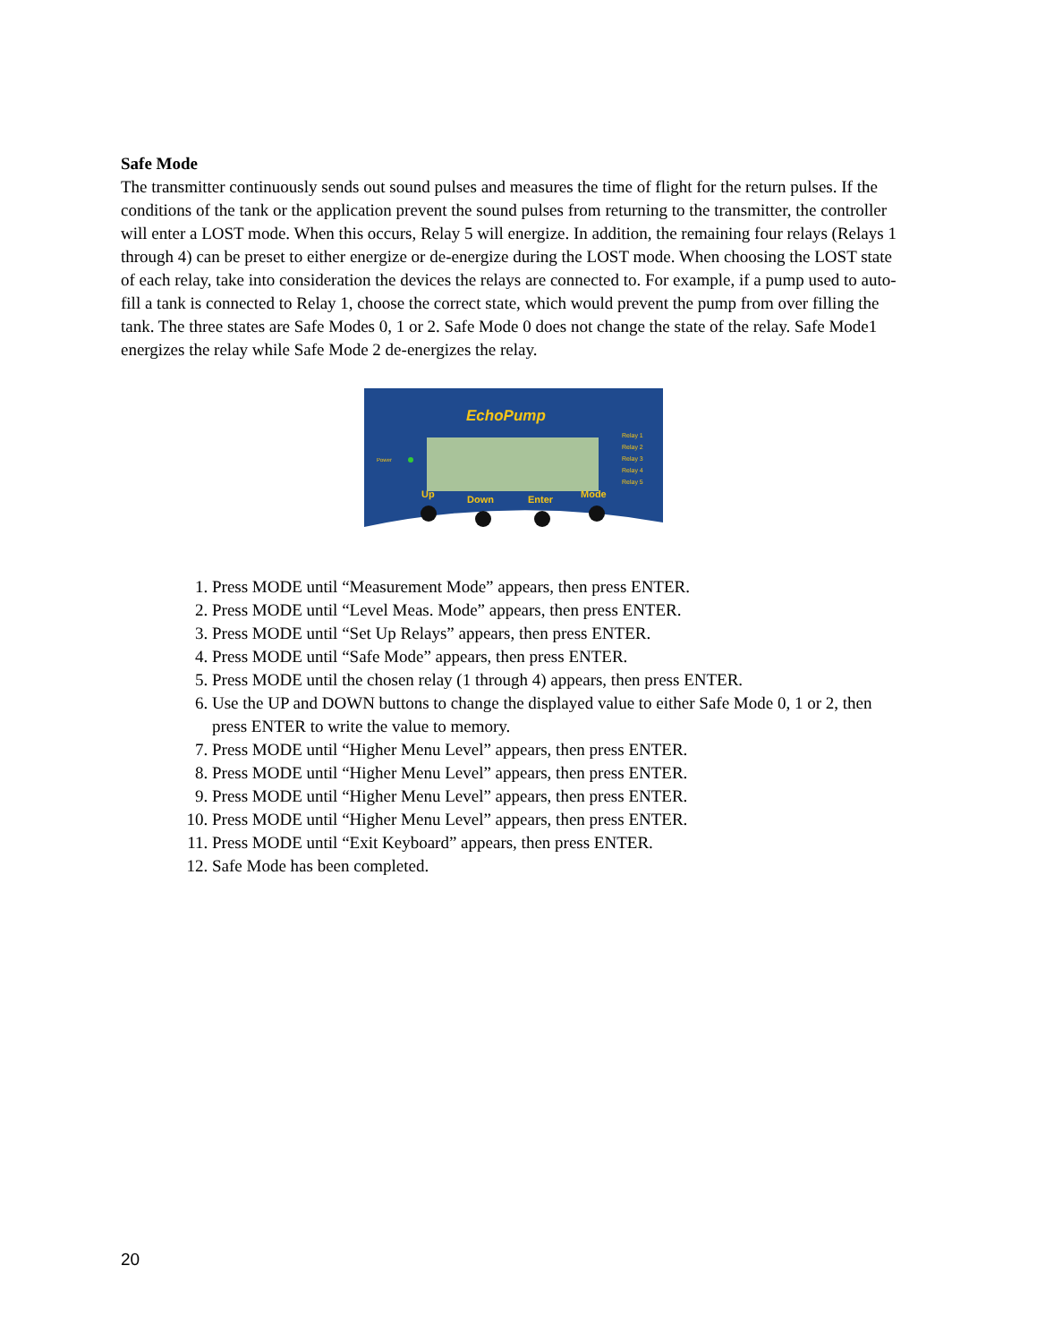Safe Mode
The transmitter continuously sends out sound pulses and measures the time of flight for the return pulses. If the conditions of the tank or the application prevent the sound pulses from returning to the transmitter, the controller will enter a LOST mode. When this occurs, Relay 5 will energize. In addition, the remaining four relays (Relays 1 through 4) can be preset to either energize or de-energize during the LOST mode. When choosing the LOST state of each relay, take into consideration the devices the relays are connected to. For example, if a pump used to auto-fill a tank is connected to Relay 1, choose the correct state, which would prevent the pump from over filling the tank. The three states are Safe Modes 0, 1 or 2. Safe Mode 0 does not change the state of the relay. Safe Mode1 energizes the relay while Safe Mode 2 de-energizes the relay.
EchoPump
Power
Relay 1
Relay 2
Relay 3
Relay 4
Relay 5
Up
Down
Enter
Mode
1. Press MODE until “Measurement Mode” appears, then press ENTER.
2. Press MODE until “Level Meas. Mode” appears, then press ENTER.
3. Press MODE until “Set Up Relays” appears, then press ENTER.
4. Press MODE until “Safe Mode” appears, then press ENTER.
5. Press MODE until the chosen relay (1 through 4) appears, then press ENTER.
6. Use the UP and DOWN buttons to change the displayed value to either Safe Mode 0, 1 or 2, then press ENTER to write the value to memory.
7. Press MODE until “Higher Menu Level” appears, then press ENTER.
8. Press MODE until “Higher Menu Level” appears, then press ENTER.
9. Press MODE until “Higher Menu Level” appears, then press ENTER.
10. Press MODE until “Higher Menu Level” appears, then press ENTER.
11. Press MODE until “Exit Keyboard” appears, then press ENTER.
12. Safe Mode has been completed.
20